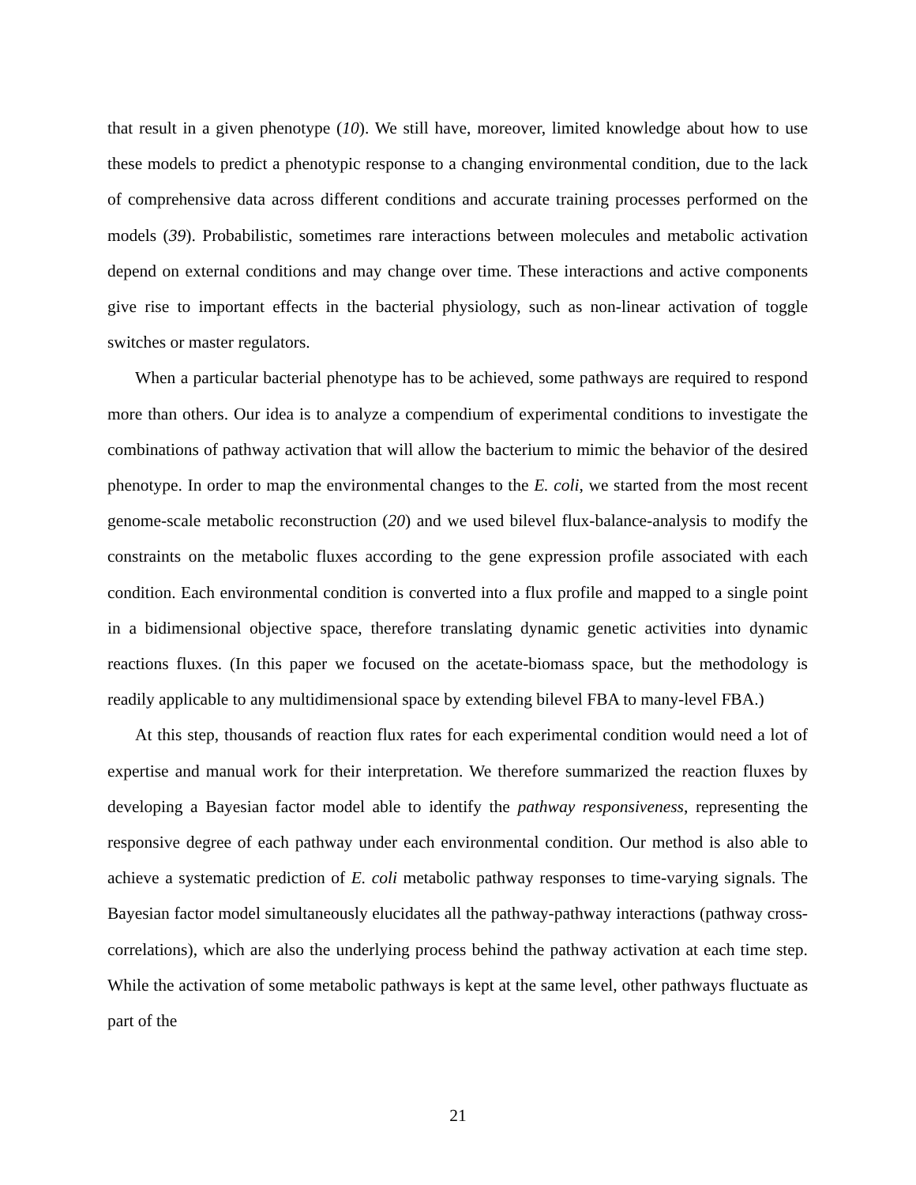that result in a given phenotype (10). We still have, moreover, limited knowledge about how to use these models to predict a phenotypic response to a changing environmental condition, due to the lack of comprehensive data across different conditions and accurate training processes performed on the models (39). Probabilistic, sometimes rare interactions between molecules and metabolic activation depend on external conditions and may change over time. These interactions and active components give rise to important effects in the bacterial physiology, such as non-linear activation of toggle switches or master regulators.
When a particular bacterial phenotype has to be achieved, some pathways are required to respond more than others. Our idea is to analyze a compendium of experimental conditions to investigate the combinations of pathway activation that will allow the bacterium to mimic the behavior of the desired phenotype. In order to map the environmental changes to the E. coli, we started from the most recent genome-scale metabolic reconstruction (20) and we used bilevel flux-balance-analysis to modify the constraints on the metabolic fluxes according to the gene expression profile associated with each condition. Each environmental condition is converted into a flux profile and mapped to a single point in a bidimensional objective space, therefore translating dynamic genetic activities into dynamic reactions fluxes. (In this paper we focused on the acetate-biomass space, but the methodology is readily applicable to any multidimensional space by extending bilevel FBA to many-level FBA.)
At this step, thousands of reaction flux rates for each experimental condition would need a lot of expertise and manual work for their interpretation. We therefore summarized the reaction fluxes by developing a Bayesian factor model able to identify the pathway responsiveness, representing the responsive degree of each pathway under each environmental condition. Our method is also able to achieve a systematic prediction of E. coli metabolic pathway responses to time-varying signals. The Bayesian factor model simultaneously elucidates all the pathway-pathway interactions (pathway cross-correlations), which are also the underlying process behind the pathway activation at each time step. While the activation of some metabolic pathways is kept at the same level, other pathways fluctuate as part of the
21